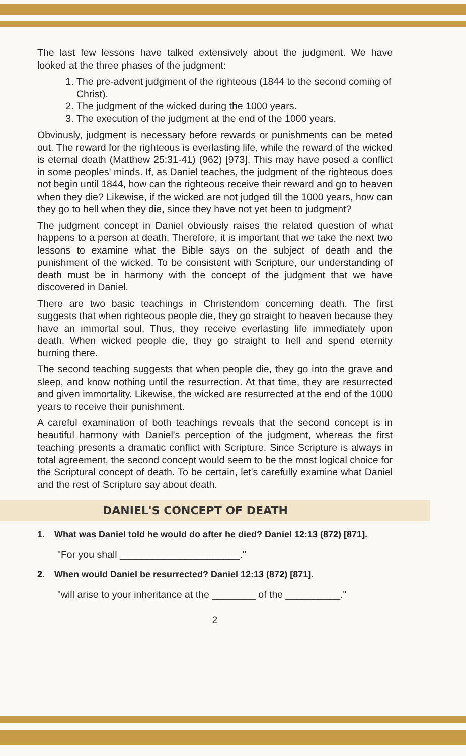The last few lessons have talked extensively about the judgment. We have looked at the three phases of the judgment:
1. The pre-advent judgment of the righteous (1844 to the second coming of Christ).
2. The judgment of the wicked during the 1000 years.
3. The execution of the judgment at the end of the 1000 years.
Obviously, judgment is necessary before rewards or punishments can be meted out. The reward for the righteous is everlasting life, while the reward of the wicked is eternal death (Matthew 25:31-41) (962) [973]. This may have posed a conflict in some peoples' minds. If, as Daniel teaches, the judgment of the righteous does not begin until 1844, how can the righteous receive their reward and go to heaven when they die? Likewise, if the wicked are not judged till the 1000 years, how can they go to hell when they die, since they have not yet been to judgment?
The judgment concept in Daniel obviously raises the related question of what happens to a person at death. Therefore, it is important that we take the next two lessons to examine what the Bible says on the subject of death and the punishment of the wicked. To be consistent with Scripture, our understanding of death must be in harmony with the concept of the judgment that we have discovered in Daniel.
There are two basic teachings in Christendom concerning death. The first suggests that when righteous people die, they go straight to heaven because they have an immortal soul. Thus, they receive everlasting life immediately upon death. When wicked people die, they go straight to hell and spend eternity burning there.
The second teaching suggests that when people die, they go into the grave and sleep, and know nothing until the resurrection. At that time, they are resurrected and given immortality. Likewise, the wicked are resurrected at the end of the 1000 years to receive their punishment.
A careful examination of both teachings reveals that the second concept is in beautiful harmony with Daniel's perception of the judgment, whereas the first teaching presents a dramatic conflict with Scripture. Since Scripture is always in total agreement, the second concept would seem to be the most logical choice for the Scriptural concept of death. To be certain, let's carefully examine what Daniel and the rest of Scripture say about death.
DANIEL'S CONCEPT OF DEATH
1. What was Daniel told he would do after he died? Daniel 12:13 (872) [871].
"For you shall ______________________."
2. When would Daniel be resurrected? Daniel 12:13 (872) [871].
"will arise to your inheritance at the ________ of the __________."
2